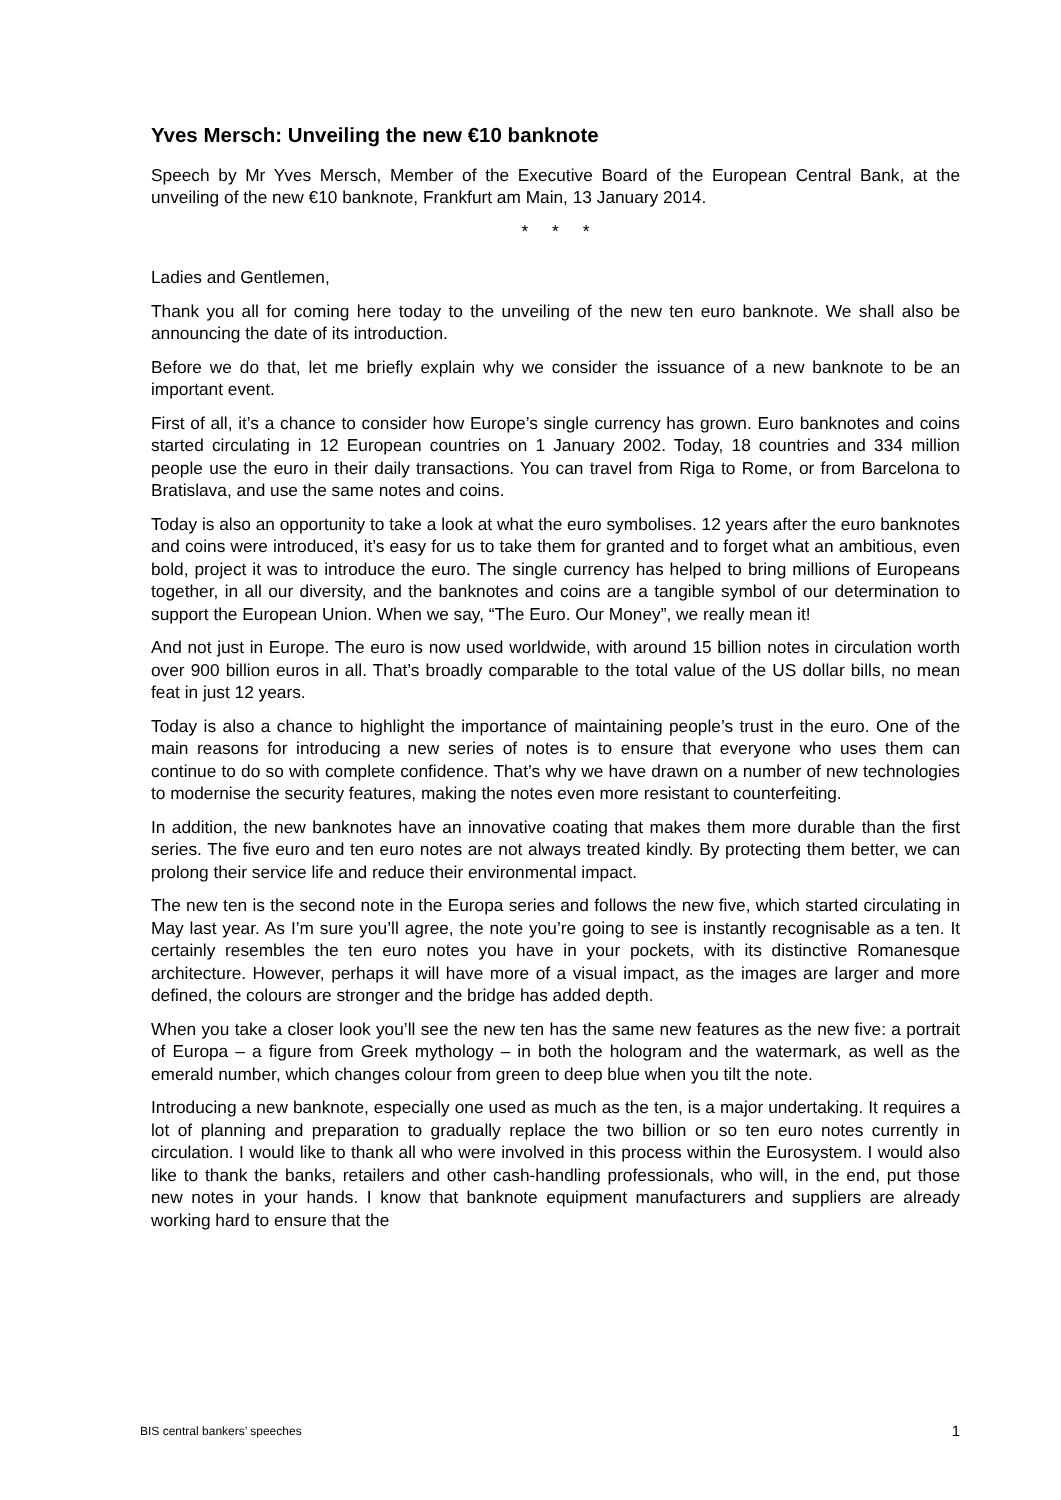Yves Mersch: Unveiling the new €10 banknote
Speech by Mr Yves Mersch, Member of the Executive Board of the European Central Bank, at the unveiling of the new €10 banknote, Frankfurt am Main, 13 January 2014.
* * *
Ladies and Gentlemen,
Thank you all for coming here today to the unveiling of the new ten euro banknote. We shall also be announcing the date of its introduction.
Before we do that, let me briefly explain why we consider the issuance of a new banknote to be an important event.
First of all, it’s a chance to consider how Europe’s single currency has grown. Euro banknotes and coins started circulating in 12 European countries on 1 January 2002. Today, 18 countries and 334 million people use the euro in their daily transactions. You can travel from Riga to Rome, or from Barcelona to Bratislava, and use the same notes and coins.
Today is also an opportunity to take a look at what the euro symbolises. 12 years after the euro banknotes and coins were introduced, it’s easy for us to take them for granted and to forget what an ambitious, even bold, project it was to introduce the euro. The single currency has helped to bring millions of Europeans together, in all our diversity, and the banknotes and coins are a tangible symbol of our determination to support the European Union. When we say, “The Euro. Our Money”, we really mean it!
And not just in Europe. The euro is now used worldwide, with around 15 billion notes in circulation worth over 900 billion euros in all. That’s broadly comparable to the total value of the US dollar bills, no mean feat in just 12 years.
Today is also a chance to highlight the importance of maintaining people’s trust in the euro. One of the main reasons for introducing a new series of notes is to ensure that everyone who uses them can continue to do so with complete confidence. That’s why we have drawn on a number of new technologies to modernise the security features, making the notes even more resistant to counterfeiting.
In addition, the new banknotes have an innovative coating that makes them more durable than the first series. The five euro and ten euro notes are not always treated kindly. By protecting them better, we can prolong their service life and reduce their environmental impact.
The new ten is the second note in the Europa series and follows the new five, which started circulating in May last year. As I’m sure you’ll agree, the note you’re going to see is instantly recognisable as a ten. It certainly resembles the ten euro notes you have in your pockets, with its distinctive Romanesque architecture. However, perhaps it will have more of a visual impact, as the images are larger and more defined, the colours are stronger and the bridge has added depth.
When you take a closer look you’ll see the new ten has the same new features as the new five: a portrait of Europa – a figure from Greek mythology – in both the hologram and the watermark, as well as the emerald number, which changes colour from green to deep blue when you tilt the note.
Introducing a new banknote, especially one used as much as the ten, is a major undertaking. It requires a lot of planning and preparation to gradually replace the two billion or so ten euro notes currently in circulation. I would like to thank all who were involved in this process within the Eurosystem. I would also like to thank the banks, retailers and other cash-handling professionals, who will, in the end, put those new notes in your hands. I know that banknote equipment manufacturers and suppliers are already working hard to ensure that the
BIS central bankers’ speeches 1